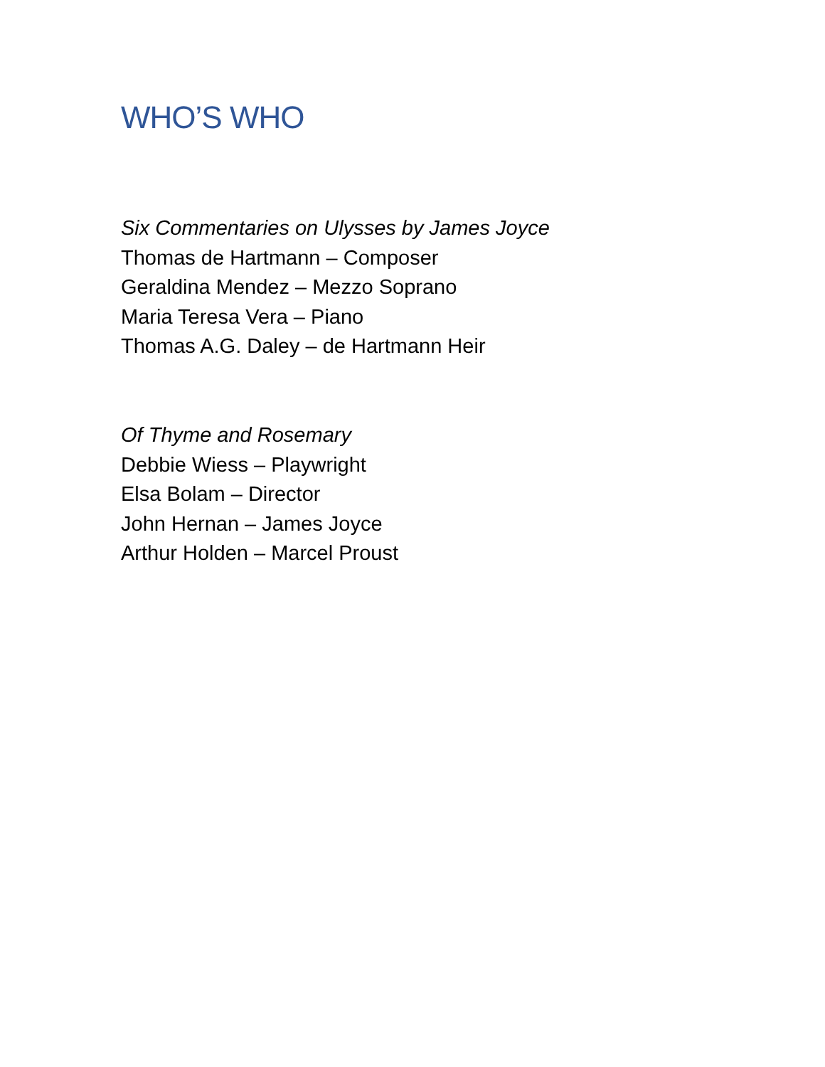WHO’S WHO
Six Commentaries on Ulysses by James Joyce
Thomas de Hartmann – Composer
Geraldina Mendez – Mezzo Soprano
Maria Teresa Vera – Piano
Thomas A.G. Daley – de Hartmann Heir
Of Thyme and Rosemary
Debbie Wiess – Playwright
Elsa Bolam – Director
John Hernan – James Joyce
Arthur Holden – Marcel Proust